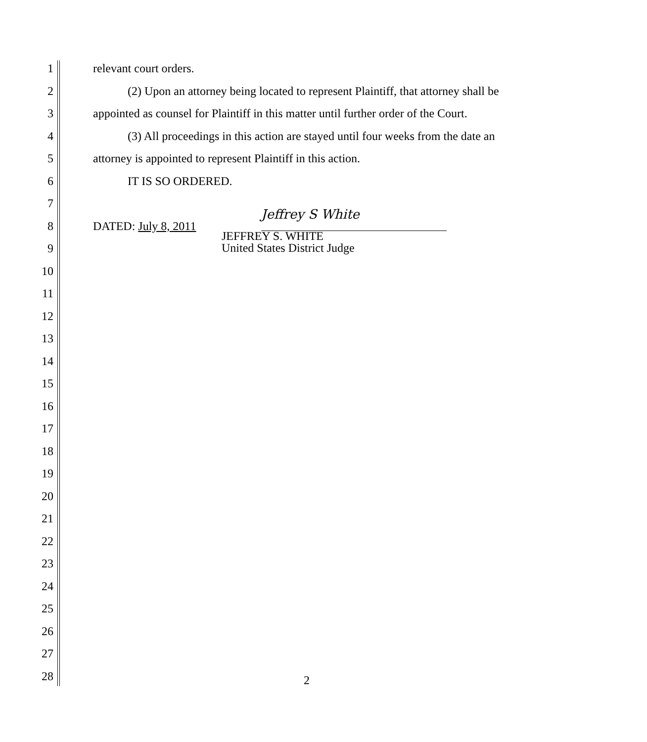1 relevant court orders.
2 (2) Upon an attorney being located to represent Plaintiff, that attorney shall be
3 appointed as counsel for Plaintiff in this matter until further order of the Court.
4 (3) All proceedings in this action are stayed until four weeks from the date an
5 attorney is appointed to represent Plaintiff in this action.
6 IT IS SO ORDERED.
7
8 DATED: July 8, 2011
9
JEFFREY S. WHITE
United States District Judge
10
11
12
13
14
15
16
17
18
19
20
21
22
23
24
25
26
27
28
Jeffrey S White
2